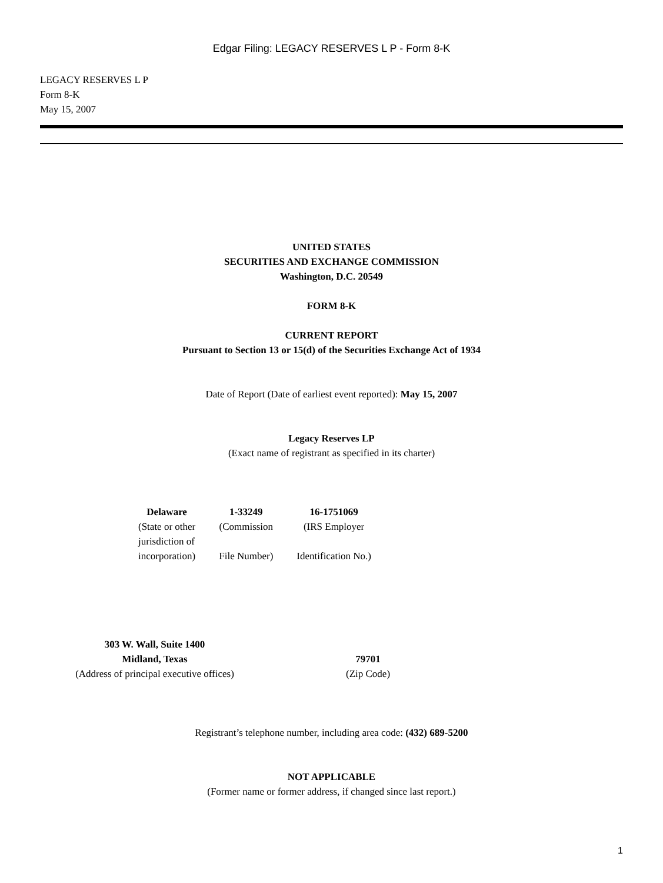Edgar Filing: LEGACY RESERVES L P - Form 8-K
LEGACY RESERVES L P
Form 8-K
May 15, 2007
UNITED STATES
SECURITIES AND EXCHANGE COMMISSION
Washington, D.C. 20549
FORM 8-K
CURRENT REPORT
Pursuant to Section 13 or 15(d) of the Securities Exchange Act of 1934
Date of Report (Date of earliest event reported): May 15, 2007
Legacy Reserves LP
(Exact name of registrant as specified in its charter)
| Delaware | 1-33249 | 16-1751069 |
| (State or other jurisdiction of incorporation) | (Commission File Number) | (IRS Employer Identification No.) |
| 303 W. Wall, Suite 1400 Midland, Texas (Address of principal executive offices) | 79701 (Zip Code) |
Registrant’s telephone number, including area code: (432) 689-5200
NOT APPLICABLE
(Former name or former address, if changed since last report.)
1